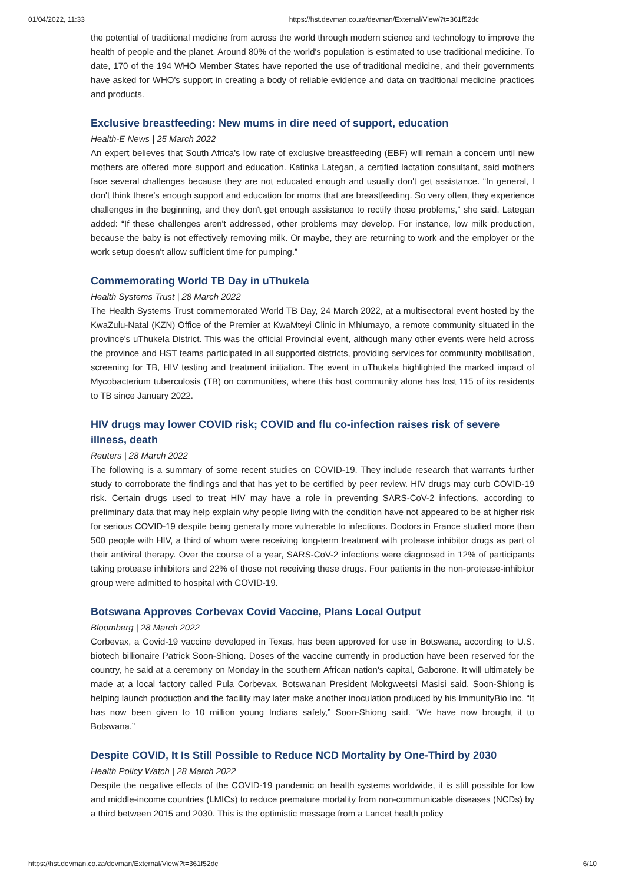01/04/2022, 11:33 https://hst.devman.co.za/devman/External/View/?t=361f52dc
the potential of traditional medicine from across the world through modern science and technology to improve the health of people and the planet. Around 80% of the world's population is estimated to use traditional medicine. To date, 170 of the 194 WHO Member States have reported the use of traditional medicine, and their governments have asked for WHO's support in creating a body of reliable evidence and data on traditional medicine practices and products.
Exclusive breastfeeding: New mums in dire need of support, education
Health-E News | 25 March 2022
An expert believes that South Africa's low rate of exclusive breastfeeding (EBF) will remain a concern until new mothers are offered more support and education. Katinka Lategan, a certified lactation consultant, said mothers face several challenges because they are not educated enough and usually don't get assistance. “In general, I don't think there's enough support and education for moms that are breastfeeding. So very often, they experience challenges in the beginning, and they don't get enough assistance to rectify those problems,” she said. Lategan added: “If these challenges aren't addressed, other problems may develop. For instance, low milk production, because the baby is not effectively removing milk. Or maybe, they are returning to work and the employer or the work setup doesn't allow sufficient time for pumping.”
Commemorating World TB Day in uThukela
Health Systems Trust | 28 March 2022
The Health Systems Trust commemorated World TB Day, 24 March 2022, at a multisectoral event hosted by the KwaZulu-Natal (KZN) Office of the Premier at KwaMteyi Clinic in Mhlumayo, a remote community situated in the province's uThukela District. This was the official Provincial event, although many other events were held across the province and HST teams participated in all supported districts, providing services for community mobilisation, screening for TB, HIV testing and treatment initiation. The event in uThukela highlighted the marked impact of Mycobacterium tuberculosis (TB) on communities, where this host community alone has lost 115 of its residents to TB since January 2022.
HIV drugs may lower COVID risk; COVID and flu co-infection raises risk of severe illness, death
Reuters | 28 March 2022
The following is a summary of some recent studies on COVID-19. They include research that warrants further study to corroborate the findings and that has yet to be certified by peer review. HIV drugs may curb COVID-19 risk. Certain drugs used to treat HIV may have a role in preventing SARS-CoV-2 infections, according to preliminary data that may help explain why people living with the condition have not appeared to be at higher risk for serious COVID-19 despite being generally more vulnerable to infections. Doctors in France studied more than 500 people with HIV, a third of whom were receiving long-term treatment with protease inhibitor drugs as part of their antiviral therapy. Over the course of a year, SARS-CoV-2 infections were diagnosed in 12% of participants taking protease inhibitors and 22% of those not receiving these drugs. Four patients in the non-protease-inhibitor group were admitted to hospital with COVID-19.
Botswana Approves Corbevax Covid Vaccine, Plans Local Output
Bloomberg | 28 March 2022
Corbevax, a Covid-19 vaccine developed in Texas, has been approved for use in Botswana, according to U.S. biotech billionaire Patrick Soon-Shiong. Doses of the vaccine currently in production have been reserved for the country, he said at a ceremony on Monday in the southern African nation's capital, Gaborone. It will ultimately be made at a local factory called Pula Corbevax, Botswanan President Mokgweetsi Masisi said. Soon-Shiong is helping launch production and the facility may later make another inoculation produced by his ImmunityBio Inc. “It has now been given to 10 million young Indians safely,” Soon-Shiong said. “We have now brought it to Botswana.”
Despite COVID, It Is Still Possible to Reduce NCD Mortality by One-Third by 2030
Health Policy Watch | 28 March 2022
Despite the negative effects of the COVID-19 pandemic on health systems worldwide, it is still possible for low and middle-income countries (LMICs) to reduce premature mortality from non-communicable diseases (NCDs) by a third between 2015 and 2030. This is the optimistic message from a Lancet health policy
https://hst.devman.co.za/devman/External/View/?t=361f52dc 6/10